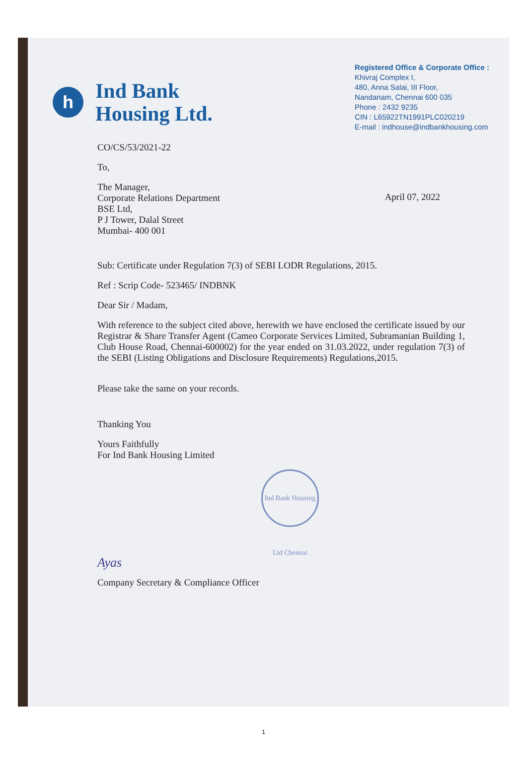h
Ind Bank
Housing Ltd.
Registered Office & Corporate Office :
Khivraj Complex I,
480, Anna Salai, III Floor,
Nandanam, Chennai 600 035
Phone : 2432 9235
CIN : L65922TN1991PLC020219
E-mail : indhouse@indbankhousing.com
CO/CS/53/2021-22
To,
The Manager,
Corporate Relations Department
BSE Ltd,
P J Tower, Dalal Street
Mumbai- 400 001
April 07, 2022
Sub: Certificate under Regulation 7(3) of SEBI LODR Regulations, 2015.
Ref : Scrip Code- 523465/ INDBNK
Dear Sir / Madam,
With reference to the subject cited above, herewith we have enclosed the certificate issued by our Registrar & Share Transfer Agent (Cameo Corporate Services Limited, Subramanian Building 1, Club House Road, Chennai-600002) for the year ended on 31.03.2022, under regulation 7(3) of the SEBI (Listing Obligations and Disclosure Requirements) Regulations,2015.
Please take the same on your records.
Thanking You
Yours Faithfully
For Ind Bank Housing Limited
Ind Bank Housing Ltd Chennai
Ayas
Company Secretary & Compliance Officer
1